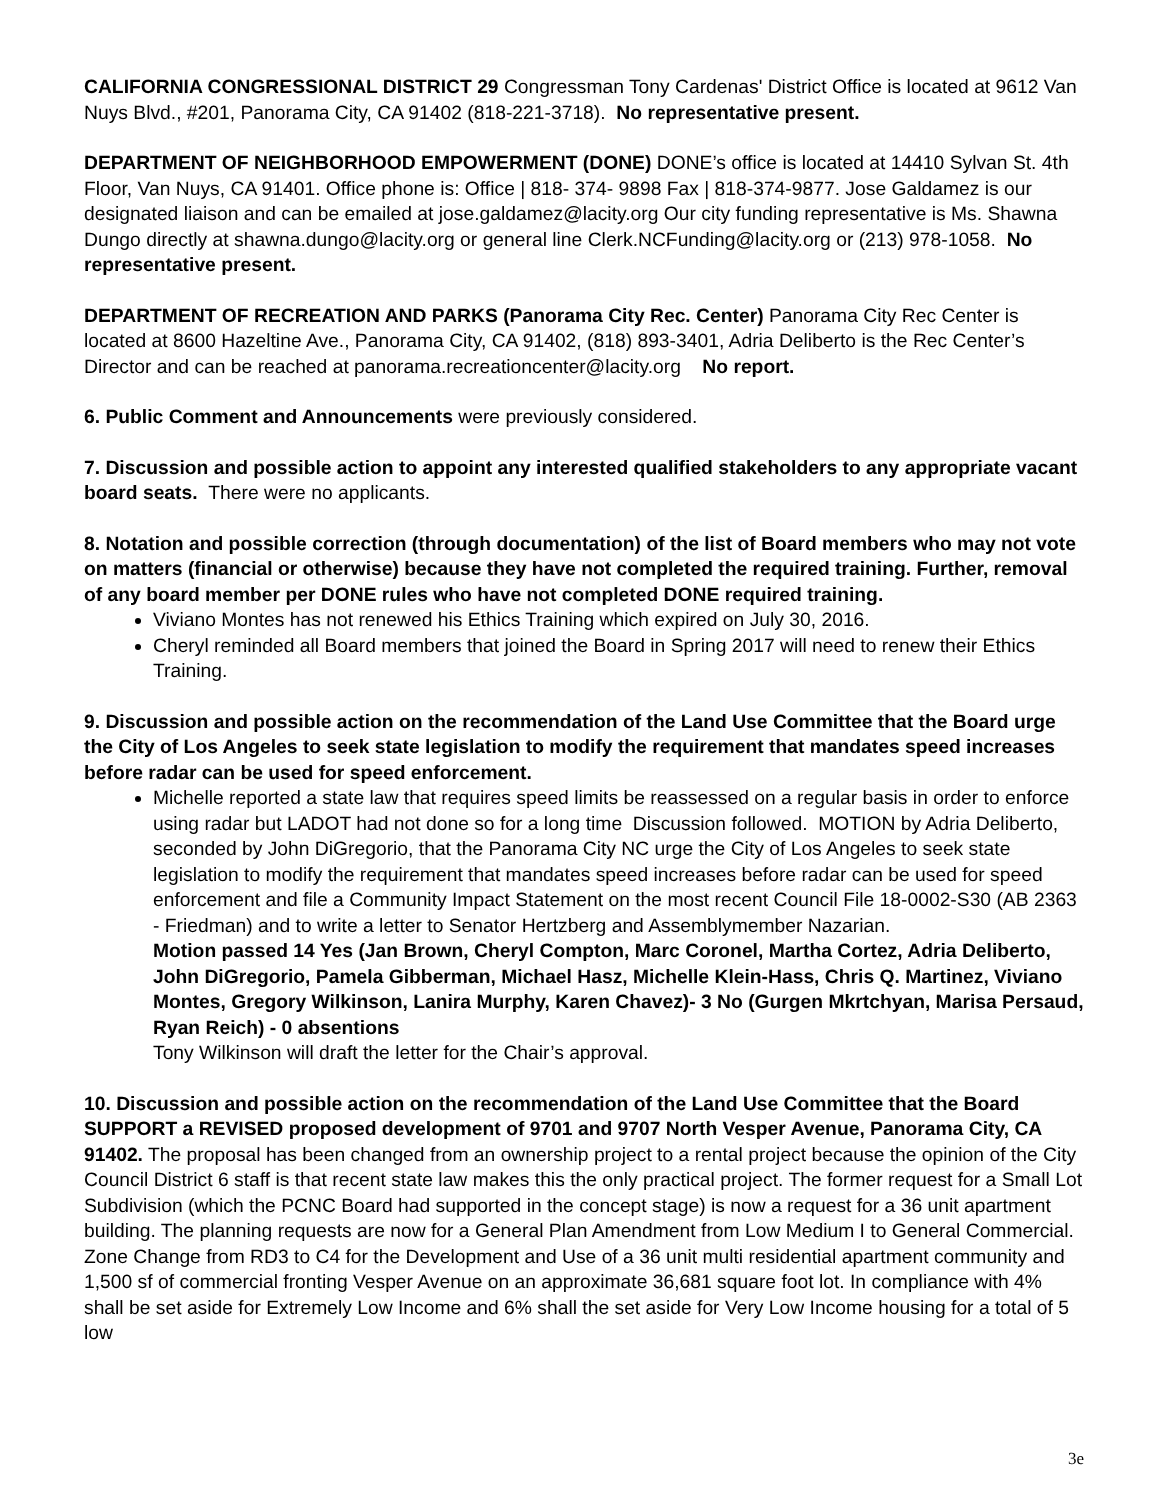CALIFORNIA CONGRESSIONAL DISTRICT 29 Congressman Tony Cardenas' District Office is located at 9612 Van Nuys Blvd., #201, Panorama City, CA 91402 (818-221-3718). No representative present.
DEPARTMENT OF NEIGHBORHOOD EMPOWERMENT (DONE) DONE’s office is located at 14410 Sylvan St. 4th Floor, Van Nuys, CA 91401. Office phone is: Office | 818- 374- 9898 Fax | 818-374-9877. Jose Galdamez is our designated liaison and can be emailed at jose.galdamez@lacity.org Our city funding representative is Ms. Shawna Dungo directly at shawna.dungo@lacity.org or general line Clerk.NCFunding@lacity.org or (213) 978-1058. No representative present.
DEPARTMENT OF RECREATION AND PARKS (Panorama City Rec. Center) Panorama City Rec Center is located at 8600 Hazeltine Ave., Panorama City, CA 91402, (818) 893-3401, Adria Deliberto is the Rec Center’s Director and can be reached at panorama.recreationcenter@lacity.org No report.
6. Public Comment and Announcements were previously considered.
7. Discussion and possible action to appoint any interested qualified stakeholders to any appropriate vacant board seats. There were no applicants.
8. Notation and possible correction (through documentation) of the list of Board members who may not vote on matters (financial or otherwise) because they have not completed the required training. Further, removal of any board member per DONE rules who have not completed DONE required training.
Viviano Montes has not renewed his Ethics Training which expired on July 30, 2016.
Cheryl reminded all Board members that joined the Board in Spring 2017 will need to renew their Ethics Training.
9. Discussion and possible action on the recommendation of the Land Use Committee that the Board urge the City of Los Angeles to seek state legislation to modify the requirement that mandates speed increases before radar can be used for speed enforcement.
Michelle reported a state law that requires speed limits be reassessed on a regular basis in order to enforce using radar but LADOT had not done so for a long time Discussion followed. MOTION by Adria Deliberto, seconded by John DiGregorio, that the Panorama City NC urge the City of Los Angeles to seek state legislation to modify the requirement that mandates speed increases before radar can be used for speed enforcement and file a Community Impact Statement on the most recent Council File 18-0002-S30 (AB 2363 - Friedman) and to write a letter to Senator Hertzberg and Assemblymember Nazarian.
Motion passed 14 Yes (Jan Brown, Cheryl Compton, Marc Coronel, Martha Cortez, Adria Deliberto, John DiGregorio, Pamela Gibberman, Michael Hasz, Michelle Klein-Hass, Chris Q. Martinez, Viviano Montes, Gregory Wilkinson, Lanira Murphy, Karen Chavez)- 3 No (Gurgen Mkrtchyan, Marisa Persaud, Ryan Reich) - 0 absentions
Tony Wilkinson will draft the letter for the Chair’s approval.
10. Discussion and possible action on the recommendation of the Land Use Committee that the Board SUPPORT a REVISED proposed development of 9701 and 9707 North Vesper Avenue, Panorama City, CA 91402. The proposal has been changed from an ownership project to a rental project because the opinion of the City Council District 6 staff is that recent state law makes this the only practical project. The former request for a Small Lot Subdivision (which the PCNC Board had supported in the concept stage) is now a request for a 36 unit apartment building. The planning requests are now for a General Plan Amendment from Low Medium I to General Commercial. Zone Change from RD3 to C4 for the Development and Use of a 36 unit multi residential apartment community and 1,500 sf of commercial fronting Vesper Avenue on an approximate 36,681 square foot lot. In compliance with 4% shall be set aside for Extremely Low Income and 6% shall the set aside for Very Low Income housing for a total of 5 low
3e